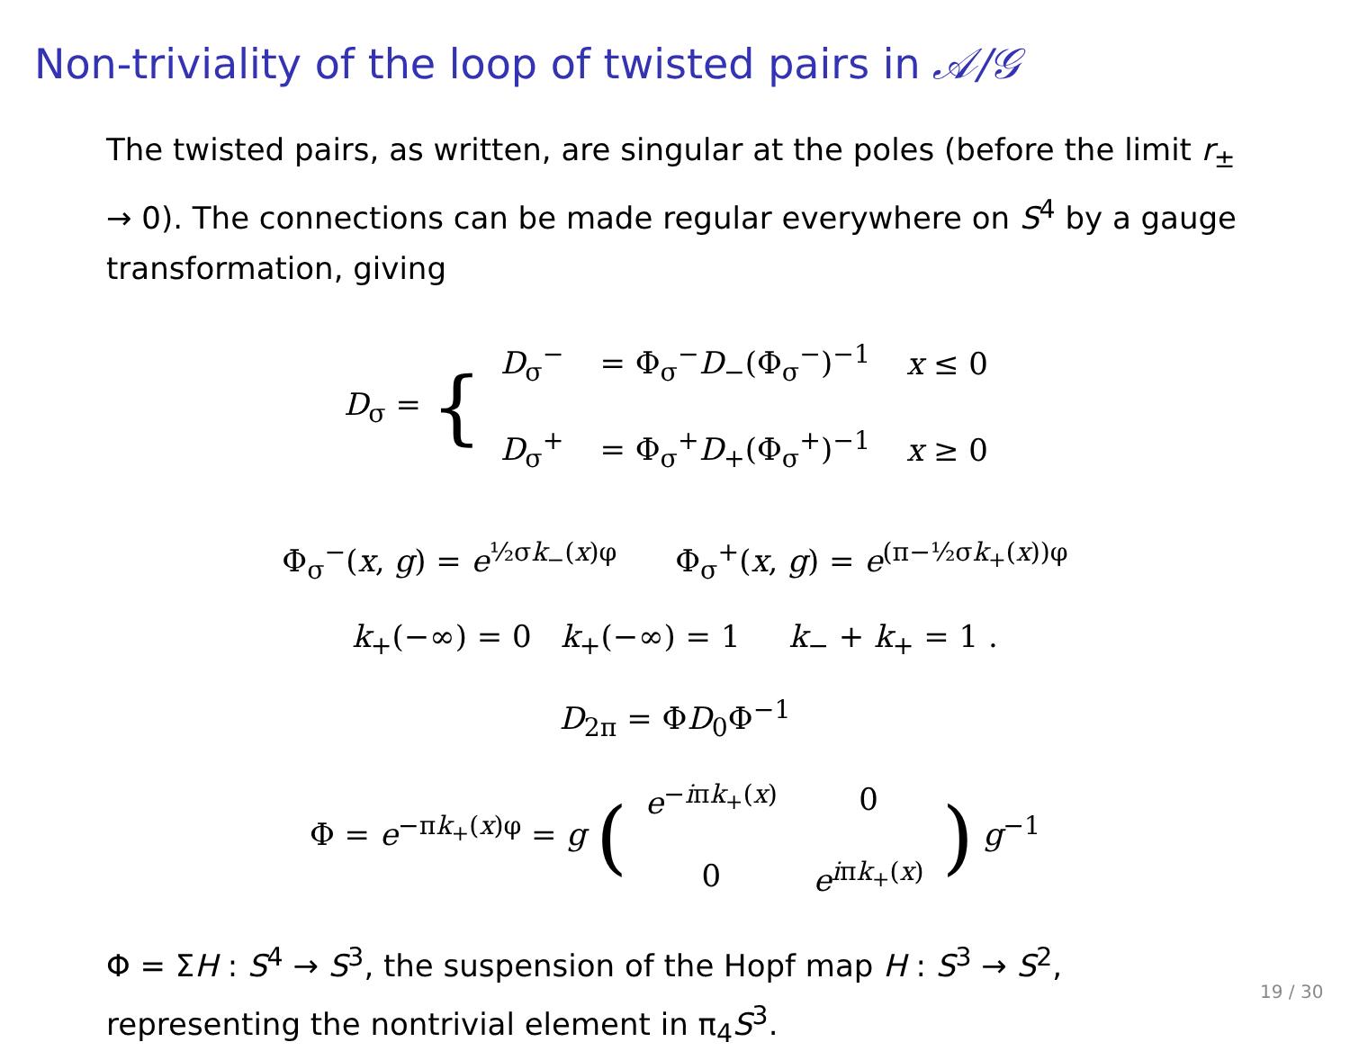Non-triviality of the loop of twisted pairs in 𝒜/𝒢
The twisted pairs, as written, are singular at the poles (before the limit r<sub>±</sub> → 0). The connections can be made regular everywhere on S<sup>4</sup> by a gauge transformation, giving
D<sub>σ</sub> = {
| D<sub>σ</sub><sup>−</sup> | = Φ<sub>σ</sub><sup>−</sup> D<sub>−</sub>(Φ<sub>σ</sub><sup>−</sup>)<sup>−1</sup> | x ≤ 0 |
| D<sub>σ</sub><sup>+</sup> | = Φ<sub>σ</sub><sup>+</sup> D<sub>+</sub>(Φ<sub>σ</sub><sup>+</sup>)<sup>−1</sup> | x ≥ 0 |
Φ<sub>σ</sub><sup>−</sup>(x, g) = e<sup>½σk<sub>−</sub>(x)φ</sup> Φ<sub>σ</sub><sup>+</sup>(x, g) = e<sup>(π−½σk<sub>+</sub>(x))φ</sup>
k<sub>+</sub>(−∞) = 0 k<sub>+</sub>(−∞) = 1 k<sub>−</sub> + k<sub>+</sub> = 1 .
D<sub>2π</sub> = ΦD<sub>0</sub>Φ<sup>−1</sup>
Φ = e<sup>−πk<sub>+</sub>(x)φ</sup> = g (
| e<sup>−iπk<sub>+</sub>(x)</sup> | 0 |
| 0 | e<sup>iπk<sub>+</sub>(x)</sup> |
) g<sup>−1</sup>
Φ = ΣH : S<sup>4</sup> → S<sup>3</sup>, the suspension of the Hopf map H : S<sup>3</sup> → S<sup>2</sup>, representing the nontrivial element in π<sub>4</sub>S<sup>3</sup>.
19 / 30